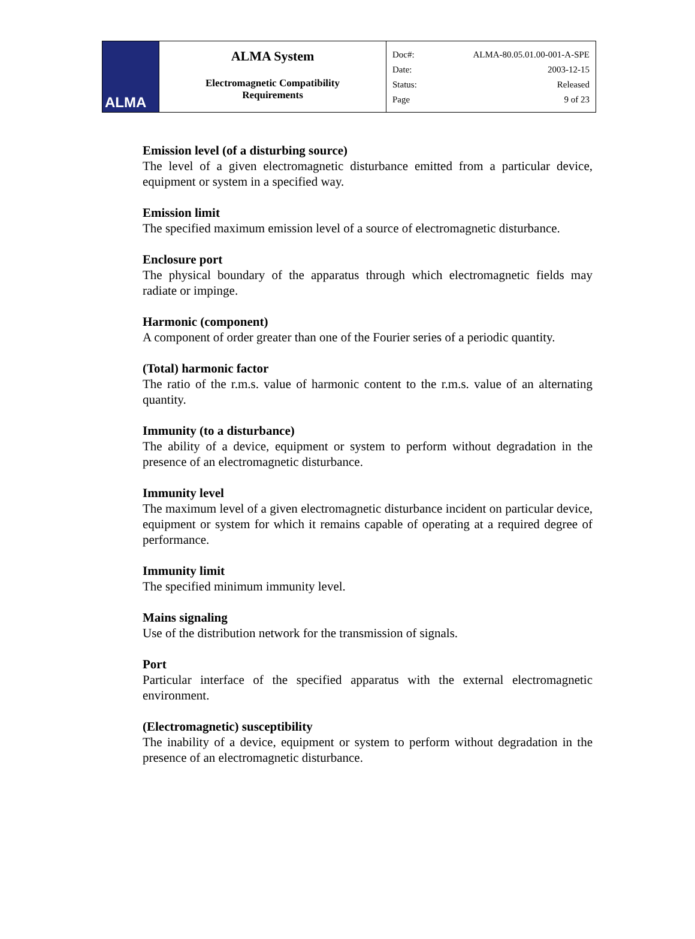| ALMA | ALMA System Electromagnetic Compatibility Requirements | Doc#: ALMA-80.05.01.00-001-A-SPE Date: 2003-12-15 Status: Released Page 9 of 23 |
Emission level (of a disturbing source)
The level of a given electromagnetic disturbance emitted from a particular device, equipment or system in a specified way.
Emission limit
The specified maximum emission level of a source of electromagnetic disturbance.
Enclosure port
The physical boundary of the apparatus through which electromagnetic fields may radiate or impinge.
Harmonic (component)
A component of order greater than one of the Fourier series of a periodic quantity.
(Total) harmonic factor
The ratio of the r.m.s. value of harmonic content to the r.m.s. value of an alternating quantity.
Immunity (to a disturbance)
The ability of a device, equipment or system to perform without degradation in the presence of an electromagnetic disturbance.
Immunity level
The maximum level of a given electromagnetic disturbance incident on particular device, equipment or system for which it remains capable of operating at a required degree of performance.
Immunity limit
The specified minimum immunity level.
Mains signaling
Use of the distribution network for the transmission of signals.
Port
Particular interface of the specified apparatus with the external electromagnetic environment.
(Electromagnetic) susceptibility
The inability of a device, equipment or system to perform without degradation in the presence of an electromagnetic disturbance.